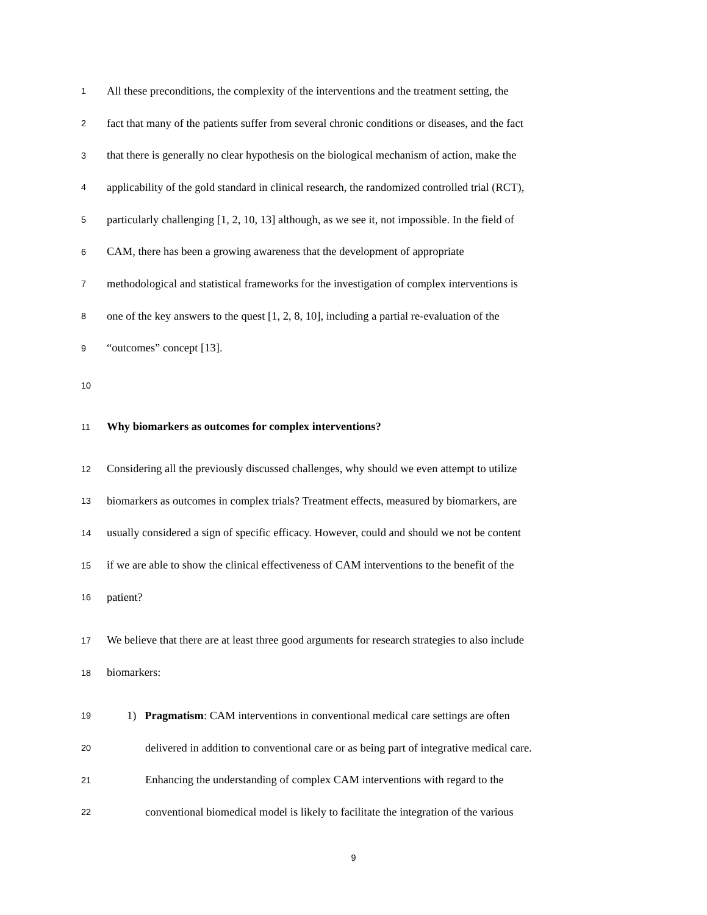1
All these preconditions, the complexity of the interventions and the treatment setting, the
2
fact that many of the patients suffer from several chronic conditions or diseases, and the fact
3
that there is generally no clear hypothesis on the biological mechanism of action, make the
4
applicability of the gold standard in clinical research, the randomized controlled trial (RCT),
5
particularly challenging [1, 2, 10, 13] although, as we see it, not impossible. In the field of
6
CAM, there has been a growing awareness that the development of appropriate
7
methodological and statistical frameworks for the investigation of complex interventions is
8
one of the key answers to the quest [1, 2, 8, 10], including a partial re-evaluation of the
9
“outcomes” concept [13].
10
11
Why biomarkers as outcomes for complex interventions?
12
Considering all the previously discussed challenges, why should we even attempt to utilize
13
biomarkers as outcomes in complex trials? Treatment effects, measured by biomarkers, are
14
usually considered a sign of specific efficacy. However, could and should we not be content
15
if we are able to show the clinical effectiveness of CAM interventions to the benefit of the
16
patient?
17
We believe that there are at least three good arguments for research strategies to also include
18
biomarkers:
19
1) Pragmatism: CAM interventions in conventional medical care settings are often
20
delivered in addition to conventional care or as being part of integrative medical care.
21
Enhancing the understanding of complex CAM interventions with regard to the
22
conventional biomedical model is likely to facilitate the integration of the various
9